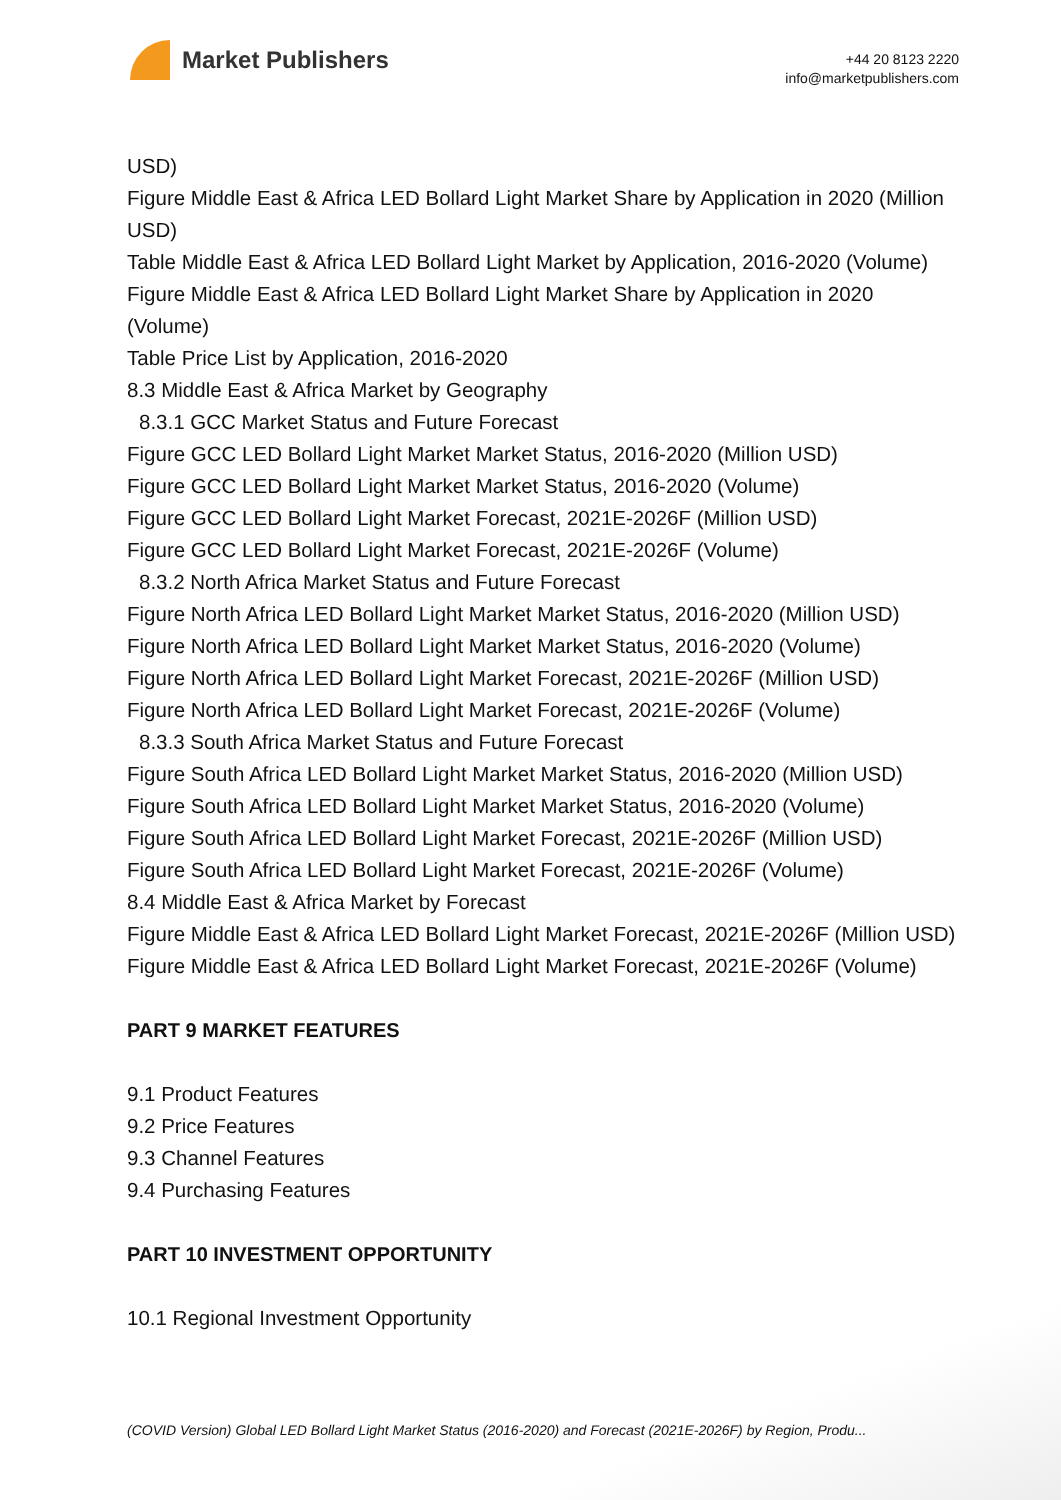Market Publishers
+44 20 8123 2220
info@marketpublishers.com
USD)
Figure Middle East & Africa LED Bollard Light Market Share by Application in 2020 (Million USD)
Table Middle East & Africa LED Bollard Light Market by Application, 2016-2020 (Volume)
Figure Middle East & Africa LED Bollard Light Market Share by Application in 2020 (Volume)
Table Price List by Application, 2016-2020
8.3 Middle East & Africa Market by Geography
8.3.1 GCC Market Status and Future Forecast
Figure GCC LED Bollard Light Market Market Status, 2016-2020 (Million USD)
Figure GCC LED Bollard Light Market Market Status, 2016-2020 (Volume)
Figure GCC LED Bollard Light Market Forecast, 2021E-2026F (Million USD)
Figure GCC LED Bollard Light Market Forecast, 2021E-2026F (Volume)
8.3.2 North Africa Market Status and Future Forecast
Figure North Africa LED Bollard Light Market Market Status, 2016-2020 (Million USD)
Figure North Africa LED Bollard Light Market Market Status, 2016-2020 (Volume)
Figure North Africa LED Bollard Light Market Forecast, 2021E-2026F (Million USD)
Figure North Africa LED Bollard Light Market Forecast, 2021E-2026F (Volume)
8.3.3 South Africa Market Status and Future Forecast
Figure South Africa LED Bollard Light Market Market Status, 2016-2020 (Million USD)
Figure South Africa LED Bollard Light Market Market Status, 2016-2020 (Volume)
Figure South Africa LED Bollard Light Market Forecast, 2021E-2026F (Million USD)
Figure South Africa LED Bollard Light Market Forecast, 2021E-2026F (Volume)
8.4 Middle East & Africa Market by Forecast
Figure Middle East & Africa LED Bollard Light Market Forecast, 2021E-2026F (Million USD)
Figure Middle East & Africa LED Bollard Light Market Forecast, 2021E-2026F (Volume)
PART 9 MARKET FEATURES
9.1 Product Features
9.2 Price Features
9.3 Channel Features
9.4 Purchasing Features
PART 10 INVESTMENT OPPORTUNITY
10.1 Regional Investment Opportunity
(COVID Version) Global LED Bollard Light Market Status (2016-2020) and Forecast (2021E-2026F) by Region, Produ...